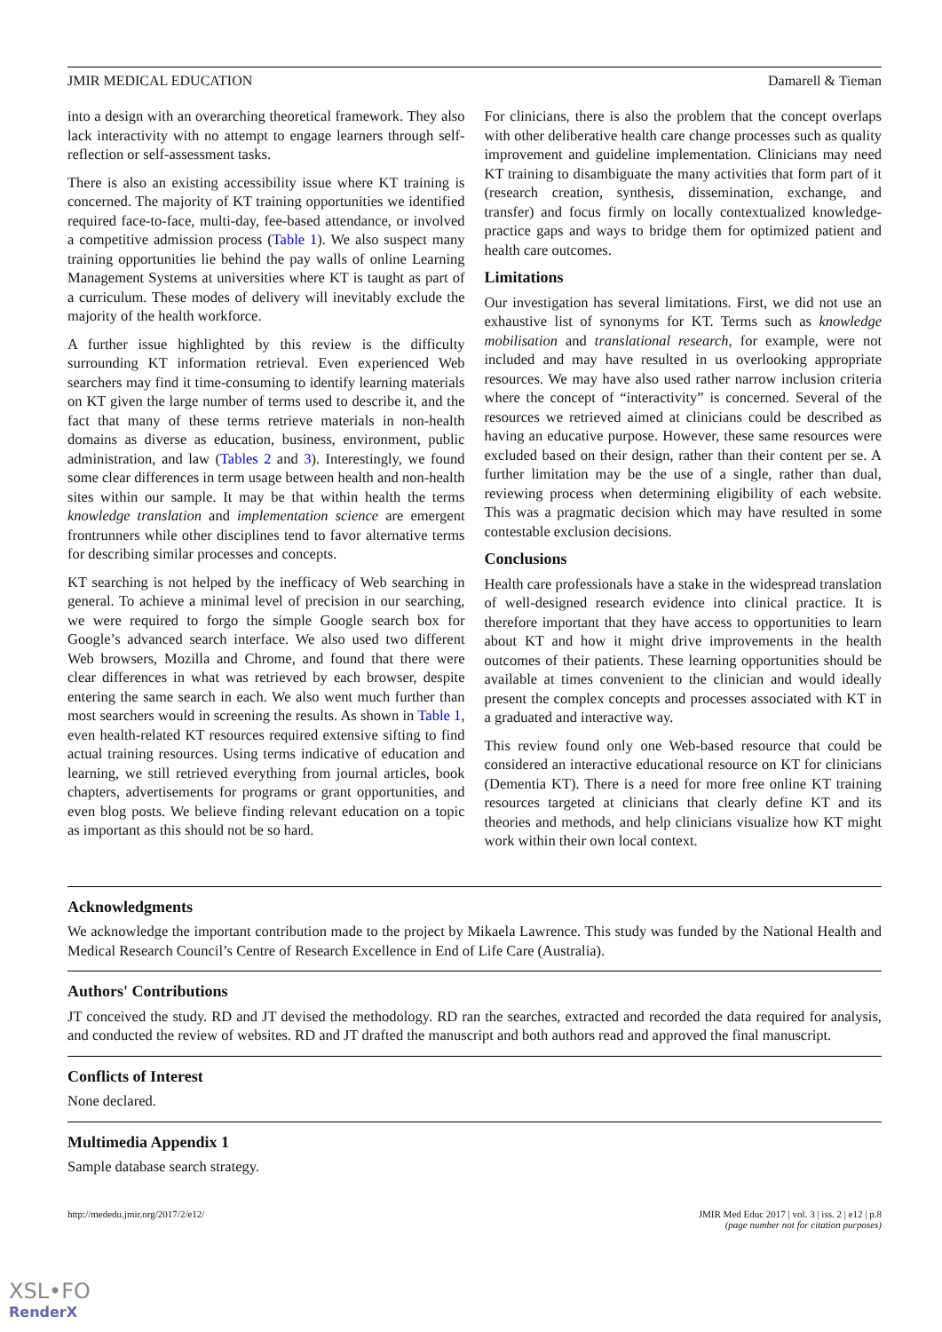JMIR MEDICAL EDUCATION Damarell & Tieman
into a design with an overarching theoretical framework. They also lack interactivity with no attempt to engage learners through self-reflection or self-assessment tasks.
There is also an existing accessibility issue where KT training is concerned. The majority of KT training opportunities we identified required face-to-face, multi-day, fee-based attendance, or involved a competitive admission process (Table 1). We also suspect many training opportunities lie behind the pay walls of online Learning Management Systems at universities where KT is taught as part of a curriculum. These modes of delivery will inevitably exclude the majority of the health workforce.
A further issue highlighted by this review is the difficulty surrounding KT information retrieval. Even experienced Web searchers may find it time-consuming to identify learning materials on KT given the large number of terms used to describe it, and the fact that many of these terms retrieve materials in non-health domains as diverse as education, business, environment, public administration, and law (Tables 2 and 3). Interestingly, we found some clear differences in term usage between health and non-health sites within our sample. It may be that within health the terms knowledge translation and implementation science are emergent frontrunners while other disciplines tend to favor alternative terms for describing similar processes and concepts.
KT searching is not helped by the inefficacy of Web searching in general. To achieve a minimal level of precision in our searching, we were required to forgo the simple Google search box for Google’s advanced search interface. We also used two different Web browsers, Mozilla and Chrome, and found that there were clear differences in what was retrieved by each browser, despite entering the same search in each. We also went much further than most searchers would in screening the results. As shown in Table 1, even health-related KT resources required extensive sifting to find actual training resources. Using terms indicative of education and learning, we still retrieved everything from journal articles, book chapters, advertisements for programs or grant opportunities, and even blog posts. We believe finding relevant education on a topic as important as this should not be so hard.
For clinicians, there is also the problem that the concept overlaps with other deliberative health care change processes such as quality improvement and guideline implementation. Clinicians may need KT training to disambiguate the many activities that form part of it (research creation, synthesis, dissemination, exchange, and transfer) and focus firmly on locally contextualized knowledge-practice gaps and ways to bridge them for optimized patient and health care outcomes.
Limitations
Our investigation has several limitations. First, we did not use an exhaustive list of synonyms for KT. Terms such as knowledge mobilisation and translational research, for example, were not included and may have resulted in us overlooking appropriate resources. We may have also used rather narrow inclusion criteria where the concept of “interactivity” is concerned. Several of the resources we retrieved aimed at clinicians could be described as having an educative purpose. However, these same resources were excluded based on their design, rather than their content per se. A further limitation may be the use of a single, rather than dual, reviewing process when determining eligibility of each website. This was a pragmatic decision which may have resulted in some contestable exclusion decisions.
Conclusions
Health care professionals have a stake in the widespread translation of well-designed research evidence into clinical practice. It is therefore important that they have access to opportunities to learn about KT and how it might drive improvements in the health outcomes of their patients. These learning opportunities should be available at times convenient to the clinician and would ideally present the complex concepts and processes associated with KT in a graduated and interactive way.
This review found only one Web-based resource that could be considered an interactive educational resource on KT for clinicians (Dementia KT). There is a need for more free online KT training resources targeted at clinicians that clearly define KT and its theories and methods, and help clinicians visualize how KT might work within their own local context.
Acknowledgments
We acknowledge the important contribution made to the project by Mikaela Lawrence. This study was funded by the National Health and Medical Research Council’s Centre of Research Excellence in End of Life Care (Australia).
Authors' Contributions
JT conceived the study. RD and JT devised the methodology. RD ran the searches, extracted and recorded the data required for analysis, and conducted the review of websites. RD and JT drafted the manuscript and both authors read and approved the final manuscript.
Conflicts of Interest
None declared.
Multimedia Appendix 1
Sample database search strategy.
http://mededu.jmir.org/2017/2/e12/ JMIR Med Educ 2017 | vol. 3 | iss. 2 | e12 | p.8
(page number not for citation purposes)
XSL•FO
RenderX